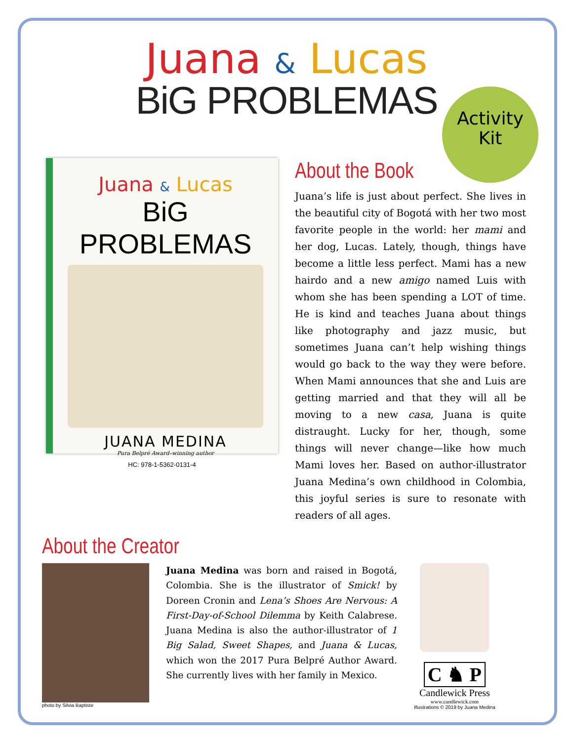Juana & Lucas
BiG PROBLEMAS
Activity
Kit
Juana & Lucas
BiG PROBLEMAS
JUANA MEDINA
Pura Belpré Award–winning author
HC: 978-1-5362-0131-4
About the Book
Juana’s life is just about perfect. She lives in the beautiful city of Bogotá with her two most favorite people in the world: her mami and her dog, Lucas. Lately, though, things have become a little less perfect. Mami has a new hairdo and a new amigo named Luis with whom she has been spending a LOT of time. He is kind and teaches Juana about things like photography and jazz music, but sometimes Juana can’t help wishing things would go back to the way they were before. When Mami announces that she and Luis are getting married and that they will all be moving to a new casa, Juana is quite distraught. Lucky for her, though, some things will never change—like how much Mami loves her. Based on author-illustrator Juana Medina’s own childhood in Colombia, this joyful series is sure to resonate with readers of all ages.
About the Creator
photo by Silvia Baptiste
Juana Medina was born and raised in Bogotá, Colombia. She is the illustrator of Smick! by Doreen Cronin and Lena’s Shoes Are Nervous: A First-Day-of-School Dilemma by Keith Calabrese. Juana Medina is also the author-illustrator of 1 Big Salad, Sweet Shapes, and Juana & Lucas, which won the 2017 Pura Belpré Author Award. She currently lives with her family in Mexico.
C ♞ P
Candlewick Press
www.candlewick.com
Illustrations © 2019 by Juana Medina